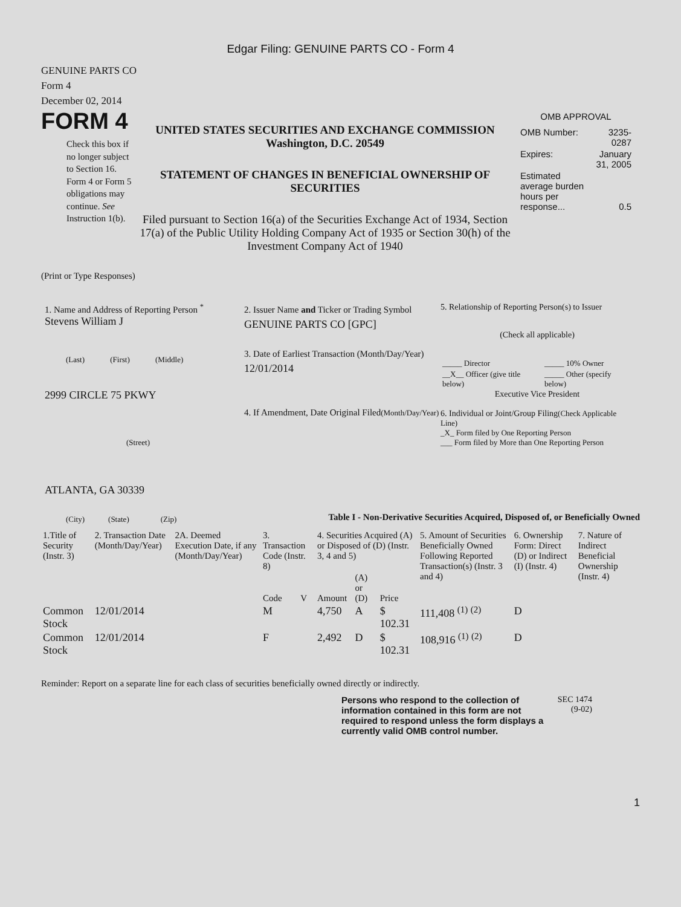Edgar Filing: GENUINE PARTS CO - Form 4
GENUINE PARTS CO
Form 4
December 02, 2014
FORM 4
Check this box if no longer subject to Section 16. Form 4 or Form 5 obligations may continue. See Instruction 1(b).
UNITED STATES SECURITIES AND EXCHANGE COMMISSION
Washington, D.C. 20549
STATEMENT OF CHANGES IN BENEFICIAL OWNERSHIP OF SECURITIES
Filed pursuant to Section 16(a) of the Securities Exchange Act of 1934, Section 17(a) of the Public Utility Holding Company Act of 1935 or Section 30(h) of the Investment Company Act of 1940
OMB APPROVAL
| OMB Number: | 3235-0287 |
| Expires: | January 31, 2005 |
| Estimated average burden hours per response... | 0.5 |
(Print or Type Responses)
1. Name and Address of Reporting Person <sup>*</sup>
Stevens William J
(Last) (First) (Middle)
2999 CIRCLE 75 PKWY
(Street)
ATLANTA, GA 30339
(City) (State) (Zip)
2. Issuer Name and Ticker or Trading Symbol
GENUINE PARTS CO [GPC]
3. Date of Earliest Transaction (Month/Day/Year)
12/01/2014
4. If Amendment, Date Original Filed(Month/Day/Year)
5. Relationship of Reporting Person(s) to Issuer
(Check all applicable)
| _____ Director | _____ 10% Owner |
| __X__ Officer (give title below) | _____ Other (specify below) |
Executive Vice President
6. Individual or Joint/Group Filing(Check Applicable Line)
_X_ Form filed by One Reporting Person
___ Form filed by More than One Reporting Person
Table I - Non-Derivative Securities Acquired, Disposed of, or Beneficially Owned
| 1.Title of Security (Instr. 3) | 2. Transaction Date (Month/Day/Year) | 2A. Deemed Execution Date, if any (Month/Day/Year) | 3. Transaction Code (Instr. 8) | | 4. Securities Acquired (A) or Disposed of (D) (Instr. 3, 4 and 5) | | | 5. Amount of Securities Beneficially Owned Following Reported Transaction(s) (Instr. 3 and 4) | 6. Ownership Form: Direct (D) or Indirect (I) (Instr. 4) | 7. Nature of Indirect Beneficial Ownership (Instr. 4) |
| --- | --- | --- | --- | --- | --- | --- | --- | --- | --- | --- |
| | | | Code | V | Amount | (A) or (D) | Price | | | |
| Common Stock | 12/01/2014 | | M | | 4,750 | A | $ 102.31 | 111,408 <sup>(1)</sup> <sup>(2)</sup> | D | |
| Common Stock | 12/01/2014 | | F | | 2,492 | D | $ 102.31 | 108,916 <sup>(1)</sup> <sup>(2)</sup> | D | |
Reminder: Report on a separate line for each class of securities beneficially owned directly or indirectly.
Persons who respond to the collection of information contained in this form are not required to respond unless the form displays a currently valid OMB control number.
SEC 1474
(9-02)
1